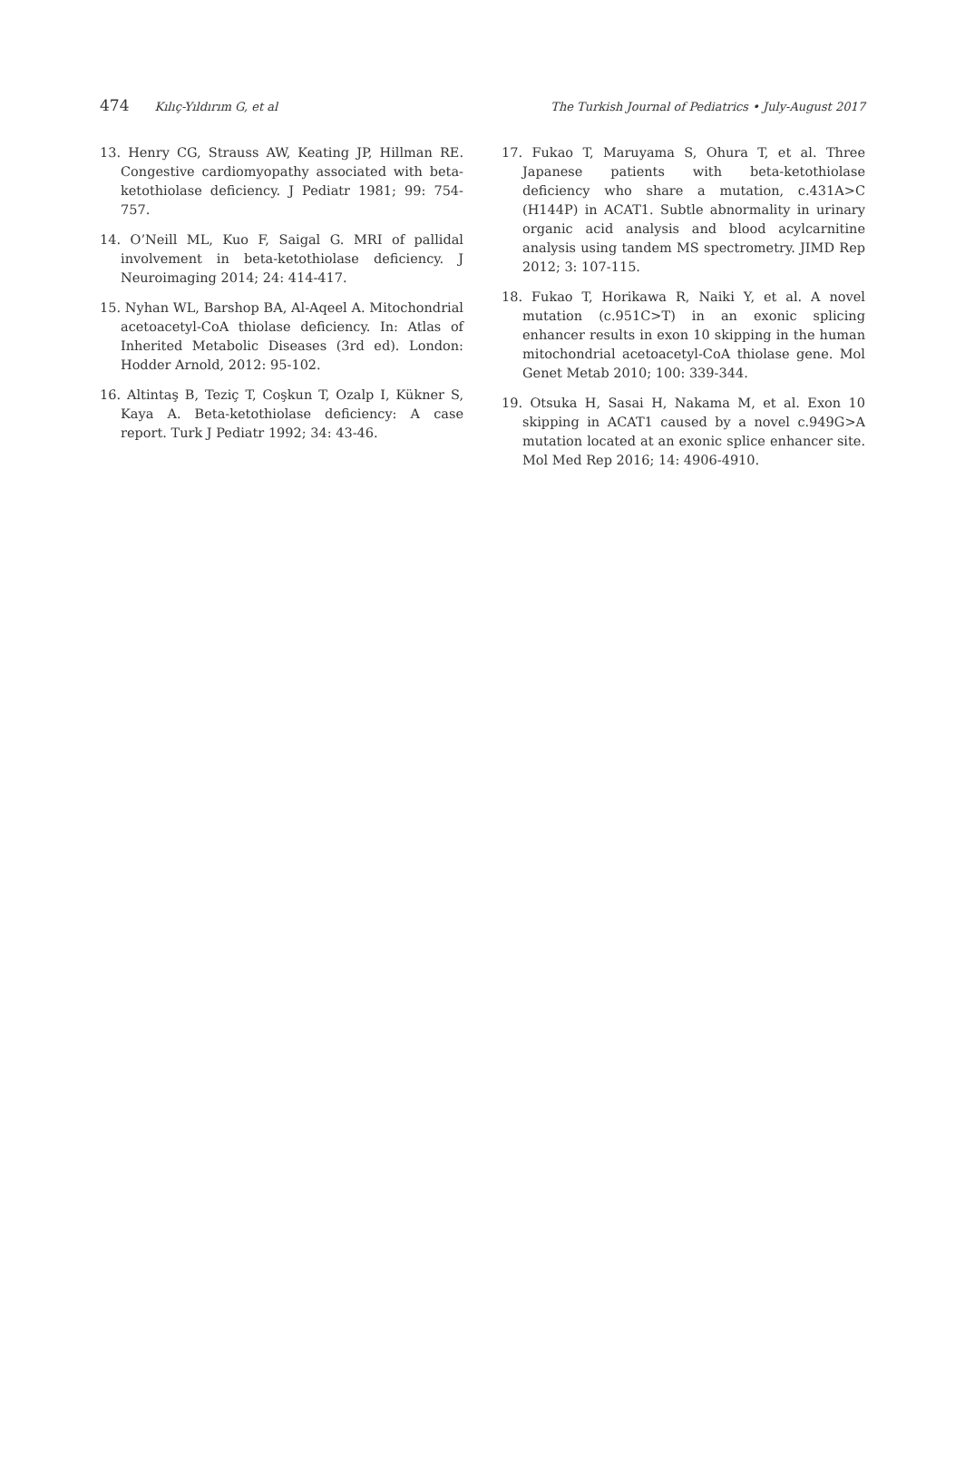474 Kılıç-Yıldırım G, et al The Turkish Journal of Pediatrics • July-August 2017
13. Henry CG, Strauss AW, Keating JP, Hillman RE. Congestive cardiomyopathy associated with beta-ketothiolase deficiency. J Pediatr 1981; 99: 754-757.
14. O’Neill ML, Kuo F, Saigal G. MRI of pallidal involvement in beta-ketothiolase deficiency. J Neuroimaging 2014; 24: 414-417.
15. Nyhan WL, Barshop BA, Al-Aqeel A. Mitochondrial acetoacetyl-CoA thiolase deficiency. In: Atlas of Inherited Metabolic Diseases (3rd ed). London: Hodder Arnold, 2012: 95-102.
16. Altintaş B, Teziç T, Coşkun T, Ozalp I, Kükner S, Kaya A. Beta-ketothiolase deficiency: A case report. Turk J Pediatr 1992; 34: 43-46.
17. Fukao T, Maruyama S, Ohura T, et al. Three Japanese patients with beta-ketothiolase deficiency who share a mutation, c.431A>C (H144P) in ACAT1. Subtle abnormality in urinary organic acid analysis and blood acylcarnitine analysis using tandem MS spectrometry. JIMD Rep 2012; 3: 107-115.
18. Fukao T, Horikawa R, Naiki Y, et al. A novel mutation (c.951C>T) in an exonic splicing enhancer results in exon 10 skipping in the human mitochondrial acetoacetyl-CoA thiolase gene. Mol Genet Metab 2010; 100: 339-344.
19. Otsuka H, Sasai H, Nakama M, et al. Exon 10 skipping in ACAT1 caused by a novel c.949G>A mutation located at an exonic splice enhancer site. Mol Med Rep 2016; 14: 4906-4910.